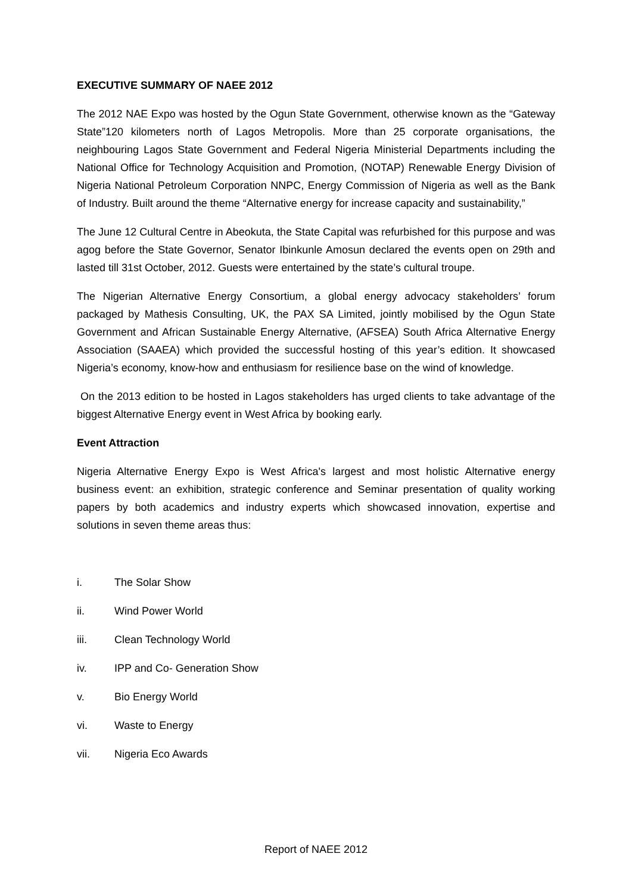EXECUTIVE SUMMARY OF NAEE 2012
The 2012 NAE Expo was hosted by the Ogun State Government, otherwise known as the “Gateway State”120 kilometers north of Lagos Metropolis. More than 25 corporate organisations, the neighbouring Lagos State Government and Federal Nigeria Ministerial Departments including the National Office for Technology Acquisition and Promotion, (NOTAP) Renewable Energy Division of Nigeria National Petroleum Corporation NNPC, Energy Commission of Nigeria as well as the Bank of Industry. Built around the theme “Alternative energy for increase capacity and sustainability,”
The June 12 Cultural Centre in Abeokuta, the State Capital was refurbished for this purpose and was agog before the State Governor, Senator Ibinkunle Amosun declared the events open on 29th and lasted till 31st October, 2012. Guests were entertained by the state’s cultural troupe.
The Nigerian Alternative Energy Consortium, a global energy advocacy stakeholders’ forum packaged by Mathesis Consulting, UK, the PAX SA Limited, jointly mobilised by the Ogun State Government and African Sustainable Energy Alternative, (AFSEA) South Africa Alternative Energy Association (SAAEA) which provided the successful hosting of this year’s edition. It showcased Nigeria’s economy, know-how and enthusiasm for resilience base on the wind of knowledge.
On the 2013 edition to be hosted in Lagos stakeholders has urged clients to take advantage of the biggest Alternative Energy event in West Africa by booking early.
Event Attraction
Nigeria Alternative Energy Expo is West Africa's largest and most holistic Alternative energy business event: an exhibition, strategic conference and Seminar presentation of quality working papers by both academics and industry experts which showcased innovation, expertise and solutions in seven theme areas thus:
i. The Solar Show
ii. Wind Power World
iii. Clean Technology World
iv. IPP and Co- Generation Show
v. Bio Energy World
vi. Waste to Energy
vii. Nigeria Eco Awards
Report of NAEE 2012